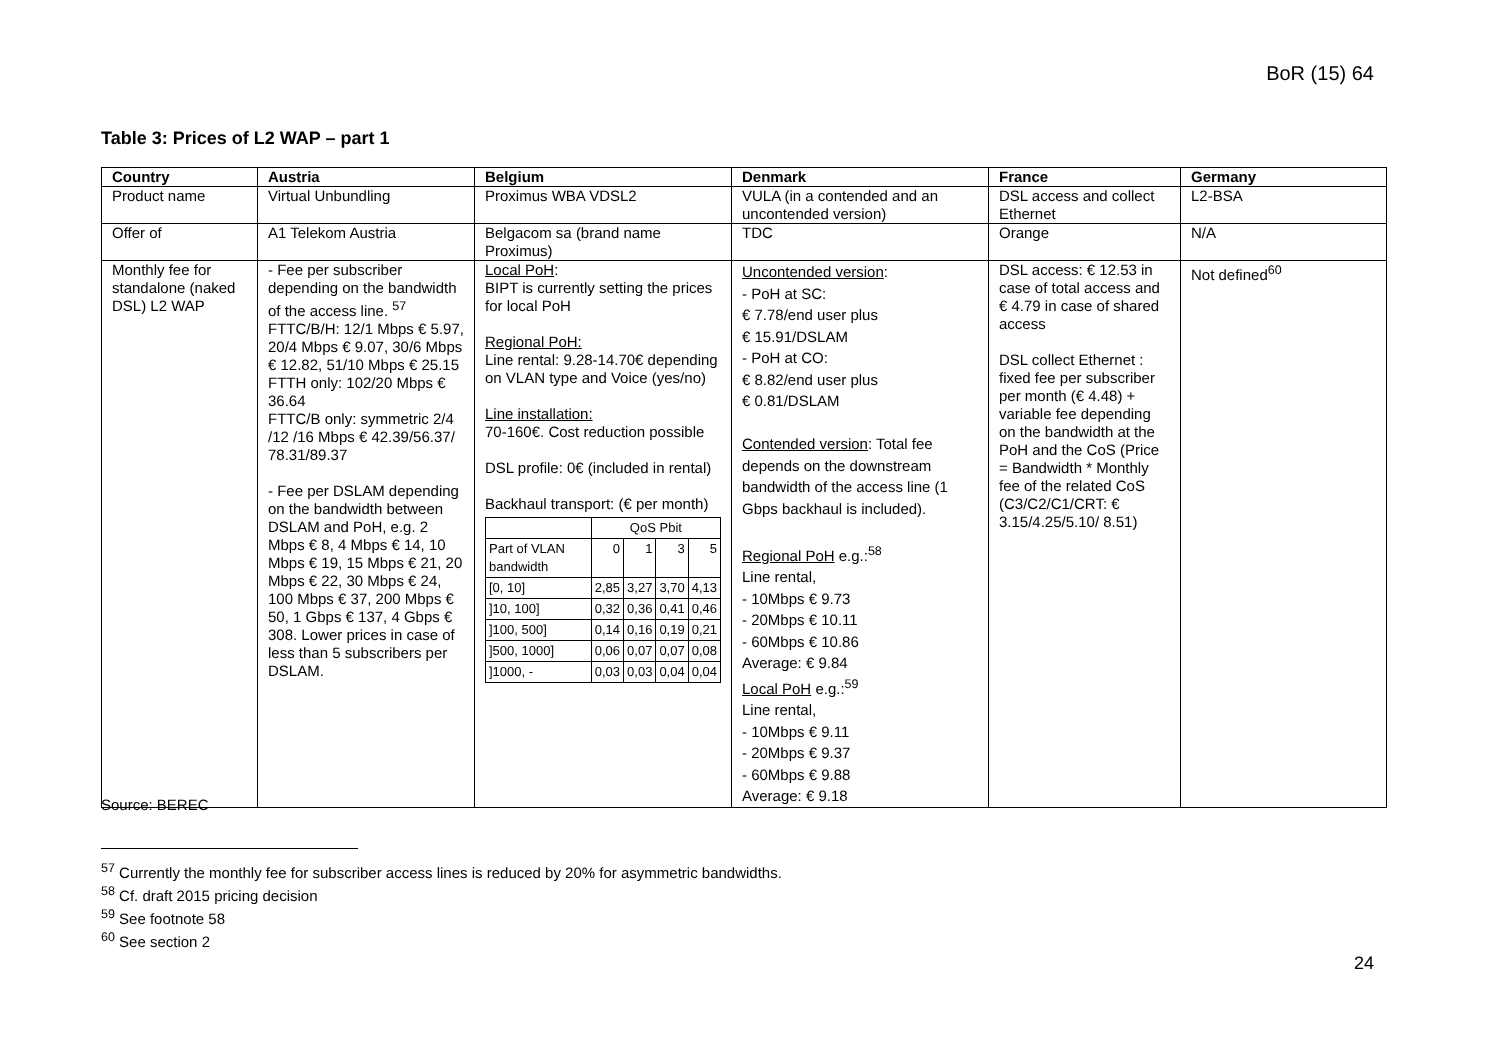BoR (15) 64
Table 3: Prices of L2 WAP – part 1
| Country | Austria | Belgium | Denmark | France | Germany |
| --- | --- | --- | --- | --- | --- |
| Product name | Virtual Unbundling | Proximus WBA VDSL2 | VULA (in a contended and an uncontended version) | DSL access and collect Ethernet | L2-BSA |
| Offer of | A1 Telekom Austria | Belgacom sa (brand name Proximus) | TDC | Orange | N/A |
| Monthly fee for standalone (naked DSL) L2 WAP | - Fee per subscriber depending on the bandwidth of the access line. <sup>57</sup> FTTC/B/H: 12/1 Mbps € 5.97, 20/4 Mbps € 9.07, 30/6 Mbps € 12.82, 51/10 Mbps € 25.15 FTTH only: 102/20 Mbps € 36.64 FTTC/B only: symmetric 2/4 /12 /16 Mbps € 42.39/56.37/ 78.31/89.37 - Fee per DSLAM depending on the bandwidth between DSLAM and PoH, e.g. 2 Mbps € 8, 4 Mbps € 14, 10 Mbps € 19, 15 Mbps € 21, 20 Mbps € 22, 30 Mbps € 24, 100 Mbps € 37, 200 Mbps € 50, 1 Gbps € 137, 4 Gbps € 308. Lower prices in case of less than 5 subscribers per DSLAM. | Local PoH : BIPT is currently setting the prices for local PoH Regional PoH: Line rental: 9.28-14.70€ depending on VLAN type and Voice (yes/no) Line installation: 70-160€. Cost reduction possible DSL profile: 0€ (included in rental) Backhaul transport: (€ per month) / / QoS Pbit / / / / / Part of VLAN bandwidth / 0 / 1 / 3 / 5 / / [0, 10] / 2,85 / 3,27 / 3,70 / 4,13 / / ]10, 100] / 0,32 / 0,36 / 0,41 / 0,46 / / ]100, 500] / 0,14 / 0,16 / 0,19 / 0,21 / / ]500, 1000] / 0,06 / 0,07 / 0,07 / 0,08 / / ]1000, - / 0,03 / 0,03 / 0,04 / 0,04 / | Uncontended version : - PoH at SC: € 7.78/end user plus € 15.91/DSLAM - PoH at CO: € 8.82/end user plus € 0.81/DSLAM Contended version : Total fee depends on the downstream bandwidth of the access line (1 Gbps backhaul is included). Regional PoH e.g.:<sup>58</sup> Line rental, - 10Mbps € 9.73 - 20Mbps € 10.11 - 60Mbps € 10.86 Average: € 9.84 Local PoH e.g.:<sup>59</sup> Line rental, - 10Mbps € 9.11 - 20Mbps € 9.37 - 60Mbps € 9.88 Average: € 9.18 | DSL access: € 12.53 in case of total access and € 4.79 in case of shared access DSL collect Ethernet : fixed fee per subscriber per month (€ 4.48) + variable fee depending on the bandwidth at the PoH and the CoS (Price = Bandwidth * Monthly fee of the related CoS (C3/C2/C1/CRT: € 3.15/4.25/5.10/ 8.51) | Not defined<sup>60</sup> |
Source: BEREC
<sup>57</sup> Currently the monthly fee for subscriber access lines is reduced by 20% for asymmetric bandwidths.
<sup>58</sup> Cf. draft 2015 pricing decision
<sup>59</sup> See footnote 58
<sup>60</sup> See section 2
24